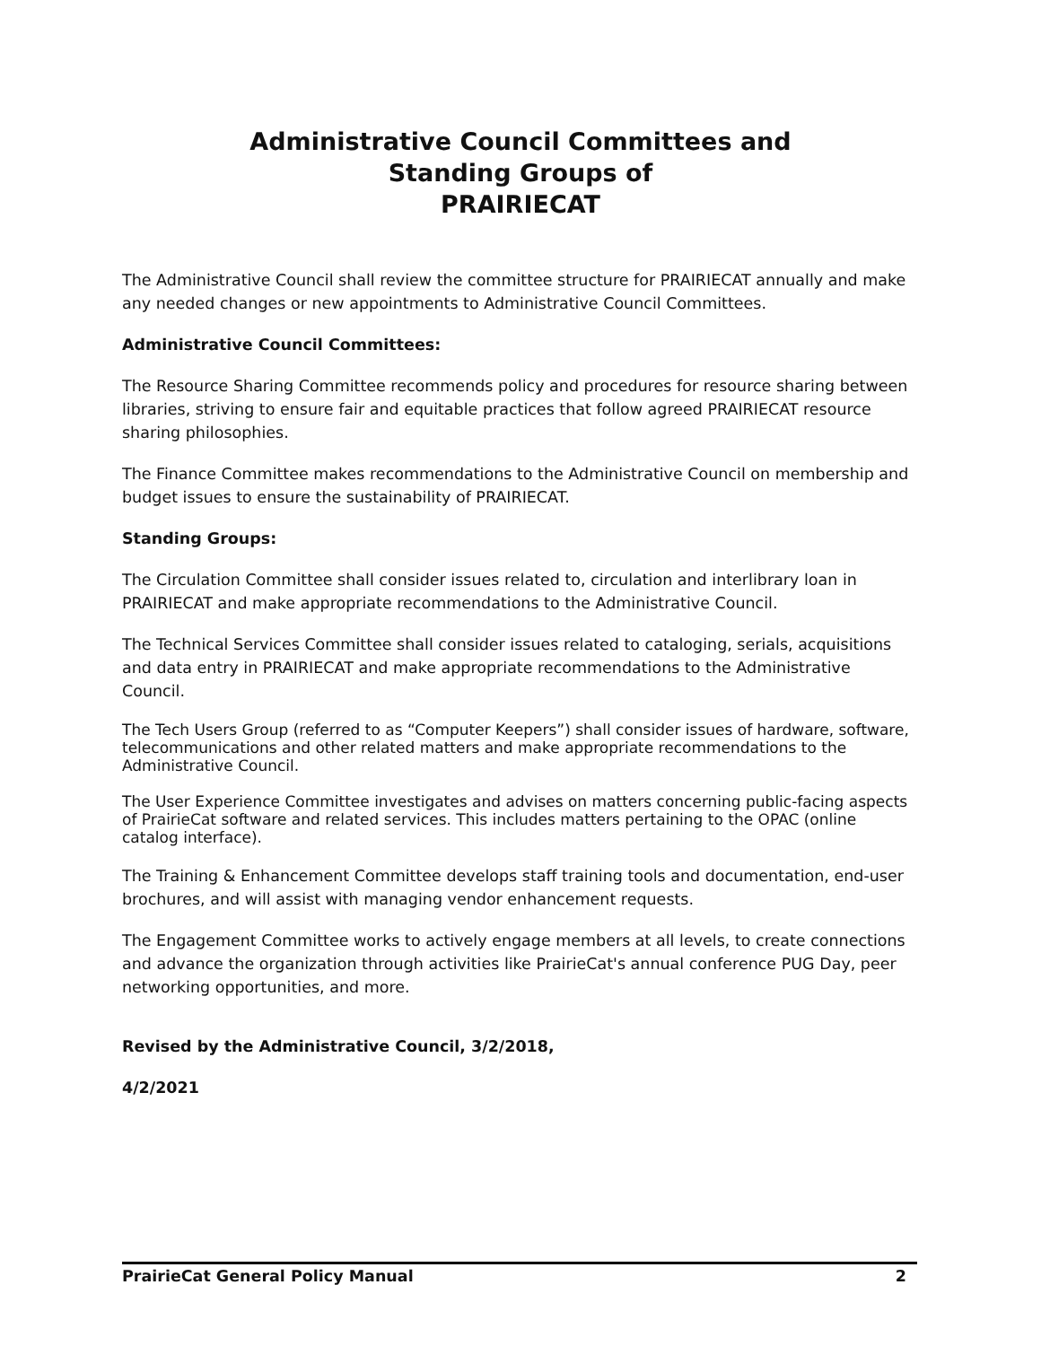Administrative Council Committees and
Standing Groups of
PRAIRIECAT
The Administrative Council shall review the committee structure for PRAIRIECAT annually and make any needed changes or new appointments to Administrative Council Committees.
Administrative Council Committees:
The Resource Sharing Committee recommends policy and procedures for resource sharing between libraries, striving to ensure fair and equitable practices that follow agreed PRAIRIECAT resource sharing philosophies.
The Finance Committee makes recommendations to the Administrative Council on membership and budget issues to ensure the sustainability of PRAIRIECAT.
Standing Groups:
The Circulation Committee shall consider issues related to, circulation and interlibrary loan in PRAIRIECAT and make appropriate recommendations to the Administrative Council.
The Technical Services Committee shall consider issues related to cataloging, serials, acquisitions and data entry in PRAIRIECAT and make appropriate recommendations to the Administrative Council.
The Tech Users Group (referred to as “Computer Keepers”) shall consider issues of hardware, software, telecommunications and other related matters and make appropriate recommendations to the Administrative Council.
The User Experience Committee investigates and advises on matters concerning public-facing aspects of PrairieCat software and related services. This includes matters pertaining to the OPAC (online catalog interface).
The Training & Enhancement Committee develops staff training tools and documentation, end-user brochures, and will assist with managing vendor enhancement requests.
The Engagement Committee works to actively engage members at all levels, to create connections and advance the organization through activities like PrairieCat's annual conference PUG Day, peer networking opportunities, and more.
Revised by the Administrative Council, 3/2/2018,
4/2/2021
PrairieCat General Policy Manual 2